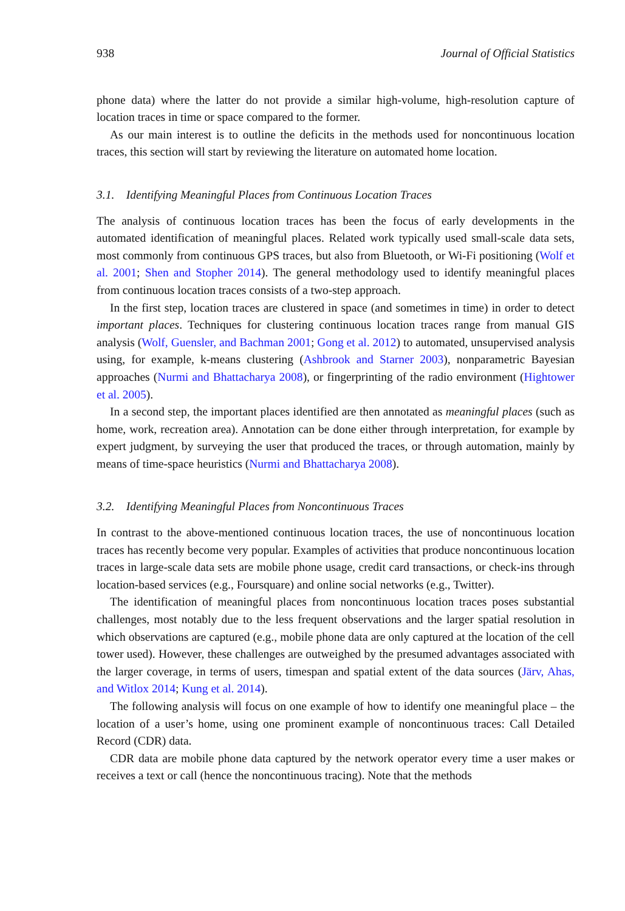938 Journal of Official Statistics
phone data) where the latter do not provide a similar high-volume, high-resolution capture of location traces in time or space compared to the former.
As our main interest is to outline the deficits in the methods used for noncontinuous location traces, this section will start by reviewing the literature on automated home location.
3.1. Identifying Meaningful Places from Continuous Location Traces
The analysis of continuous location traces has been the focus of early developments in the automated identification of meaningful places. Related work typically used small-scale data sets, most commonly from continuous GPS traces, but also from Bluetooth, or Wi-Fi positioning (Wolf et al. 2001; Shen and Stopher 2014). The general methodology used to identify meaningful places from continuous location traces consists of a two-step approach.
In the first step, location traces are clustered in space (and sometimes in time) in order to detect important places. Techniques for clustering continuous location traces range from manual GIS analysis (Wolf, Guensler, and Bachman 2001; Gong et al. 2012) to automated, unsupervised analysis using, for example, k-means clustering (Ashbrook and Starner 2003), nonparametric Bayesian approaches (Nurmi and Bhattacharya 2008), or fingerprinting of the radio environment (Hightower et al. 2005).
In a second step, the important places identified are then annotated as meaningful places (such as home, work, recreation area). Annotation can be done either through interpretation, for example by expert judgment, by surveying the user that produced the traces, or through automation, mainly by means of time-space heuristics (Nurmi and Bhattacharya 2008).
3.2. Identifying Meaningful Places from Noncontinuous Traces
In contrast to the above-mentioned continuous location traces, the use of noncontinuous location traces has recently become very popular. Examples of activities that produce noncontinuous location traces in large-scale data sets are mobile phone usage, credit card transactions, or check-ins through location-based services (e.g., Foursquare) and online social networks (e.g., Twitter).
The identification of meaningful places from noncontinuous location traces poses substantial challenges, most notably due to the less frequent observations and the larger spatial resolution in which observations are captured (e.g., mobile phone data are only captured at the location of the cell tower used). However, these challenges are outweighed by the presumed advantages associated with the larger coverage, in terms of users, timespan and spatial extent of the data sources (Järv, Ahas, and Witlox 2014; Kung et al. 2014).
The following analysis will focus on one example of how to identify one meaningful place – the location of a user’s home, using one prominent example of noncontinuous traces: Call Detailed Record (CDR) data.
CDR data are mobile phone data captured by the network operator every time a user makes or receives a text or call (hence the noncontinuous tracing). Note that the methods